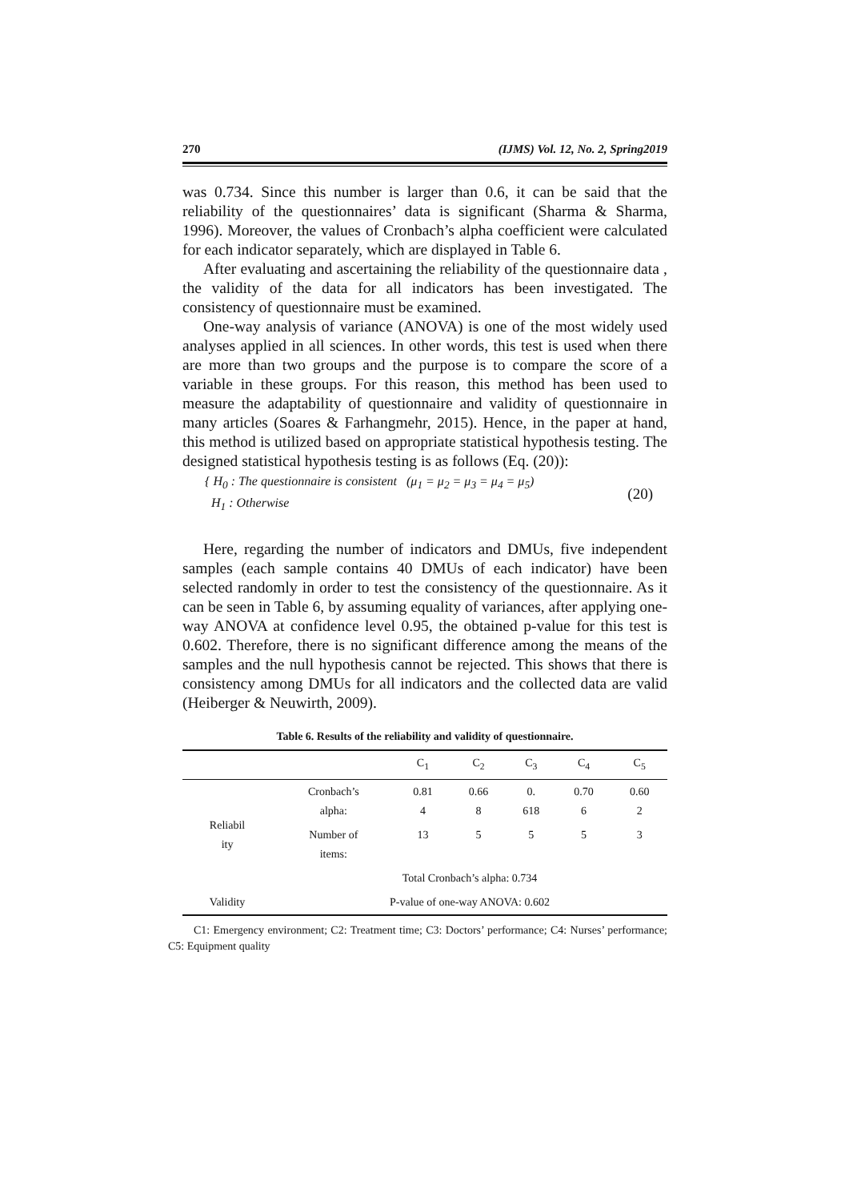270 (IJMS) Vol. 12, No. 2, Spring2019
was 0.734. Since this number is larger than 0.6, it can be said that the reliability of the questionnaires’ data is significant (Sharma & Sharma, 1996). Moreover, the values of Cronbach’s alpha coefficient were calculated for each indicator separately, which are displayed in Table 6.
After evaluating and ascertaining the reliability of the questionnaire data , the validity of the data for all indicators has been investigated. The consistency of questionnaire must be examined.
One-way analysis of variance (ANOVA) is one of the most widely used analyses applied in all sciences. In other words, this test is used when there are more than two groups and the purpose is to compare the score of a variable in these groups. For this reason, this method has been used to measure the adaptability of questionnaire and validity of questionnaire in many articles (Soares & Farhangmehr, 2015). Hence, in the paper at hand, this method is utilized based on appropriate statistical hypothesis testing. The designed statistical hypothesis testing is as follows (Eq. (20)):
{ H<sub>0</sub> : The questionnaire is consistent (μ<sub>1</sub> = μ<sub>2</sub> = μ<sub>3</sub> = μ<sub>4</sub> = μ<sub>5</sub>)
H<sub>1</sub> : Otherwise
(20)
Here, regarding the number of indicators and DMUs, five independent samples (each sample contains 40 DMUs of each indicator) have been selected randomly in order to test the consistency of the questionnaire. As it can be seen in Table 6, by assuming equality of variances, after applying one-way ANOVA at confidence level 0.95, the obtained p-value for this test is 0.602. Therefore, there is no significant difference among the means of the samples and the null hypothesis cannot be rejected. This shows that there is consistency among DMUs for all indicators and the collected data are valid (Heiberger & Neuwirth, 2009).
Table 6. Results of the reliability and validity of questionnaire.
| | | C<sub>1</sub> | C<sub>2</sub> | C<sub>3</sub> | C<sub>4</sub> | C<sub>5</sub> |
| --- | --- | --- | --- | --- | --- | --- |
| Reliabil ity | Cronbach’s alpha: | 0.81 4 | 0.66 8 | 0. 618 | 0.70 6 | 0.60 2 |
| | Number of items: | 13 | 5 | 5 | 5 | 3 |
| | Total Cronbach’s alpha: 0.734 | | | | | |
| Validity | P-value of one-way ANOVA: 0.602 | | | | | |
C1: Emergency environment; C2: Treatment time; C3: Doctors’ performance; C4: Nurses’ performance; C5: Equipment quality